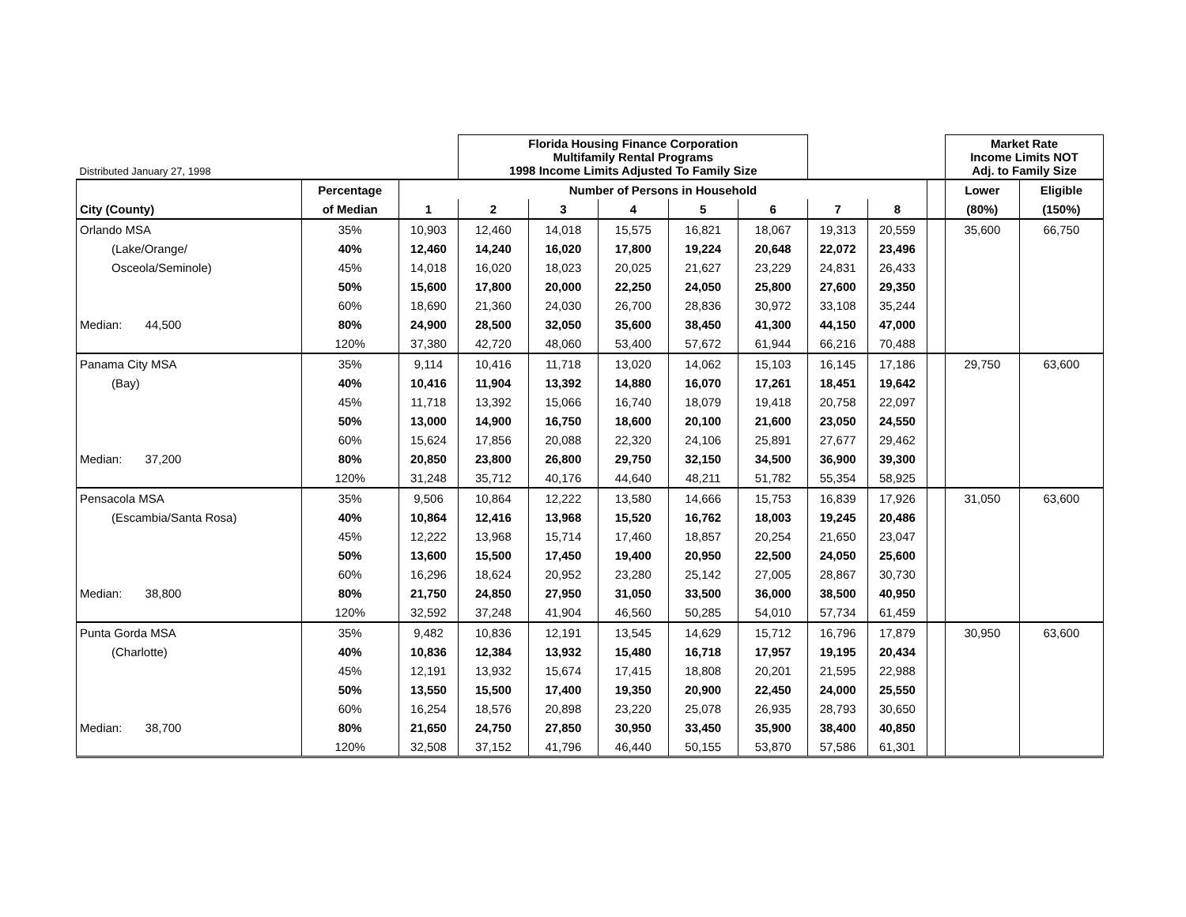| Distributed January 27, 1998 | | | Florida Housing Finance Corporation Multifamily Rental Programs 1998 Income Limits Adjusted To Family Size | | | | | | | | Market Rate Income Limits NOT Adj. to Family Size | |
| | Percentage | Number of Persons in Household | | | | | | | | | Lower | Eligible |
| City (County) | of Median | 1 | 2 | 3 | 4 | 5 | 6 | 7 | 8 | | (80%) | (150%) |
| Orlando MSA | 35% | 10,903 | 12,460 | 14,018 | 15,575 | 16,821 | 18,067 | 19,313 | 20,559 | | 35,600 | 66,750 |
| (Lake/Orange/ | 40% | 12,460 | 14,240 | 16,020 | 17,800 | 19,224 | 20,648 | 22,072 | 23,496 | | | |
| Osceola/Seminole) | 45% | 14,018 | 16,020 | 18,023 | 20,025 | 21,627 | 23,229 | 24,831 | 26,433 | | | |
| | 50% | 15,600 | 17,800 | 20,000 | 22,250 | 24,050 | 25,800 | 27,600 | 29,350 | | | |
| | 60% | 18,690 | 21,360 | 24,030 | 26,700 | 28,836 | 30,972 | 33,108 | 35,244 | | | |
| Median: 44,500 | 80% | 24,900 | 28,500 | 32,050 | 35,600 | 38,450 | 41,300 | 44,150 | 47,000 | | | |
| | 120% | 37,380 | 42,720 | 48,060 | 53,400 | 57,672 | 61,944 | 66,216 | 70,488 | | | |
| Panama City MSA | 35% | 9,114 | 10,416 | 11,718 | 13,020 | 14,062 | 15,103 | 16,145 | 17,186 | | 29,750 | 63,600 |
| (Bay) | 40% | 10,416 | 11,904 | 13,392 | 14,880 | 16,070 | 17,261 | 18,451 | 19,642 | | | |
| | 45% | 11,718 | 13,392 | 15,066 | 16,740 | 18,079 | 19,418 | 20,758 | 22,097 | | | |
| | 50% | 13,000 | 14,900 | 16,750 | 18,600 | 20,100 | 21,600 | 23,050 | 24,550 | | | |
| | 60% | 15,624 | 17,856 | 20,088 | 22,320 | 24,106 | 25,891 | 27,677 | 29,462 | | | |
| Median: 37,200 | 80% | 20,850 | 23,800 | 26,800 | 29,750 | 32,150 | 34,500 | 36,900 | 39,300 | | | |
| | 120% | 31,248 | 35,712 | 40,176 | 44,640 | 48,211 | 51,782 | 55,354 | 58,925 | | | |
| Pensacola MSA | 35% | 9,506 | 10,864 | 12,222 | 13,580 | 14,666 | 15,753 | 16,839 | 17,926 | | 31,050 | 63,600 |
| (Escambia/Santa Rosa) | 40% | 10,864 | 12,416 | 13,968 | 15,520 | 16,762 | 18,003 | 19,245 | 20,486 | | | |
| | 45% | 12,222 | 13,968 | 15,714 | 17,460 | 18,857 | 20,254 | 21,650 | 23,047 | | | |
| | 50% | 13,600 | 15,500 | 17,450 | 19,400 | 20,950 | 22,500 | 24,050 | 25,600 | | | |
| | 60% | 16,296 | 18,624 | 20,952 | 23,280 | 25,142 | 27,005 | 28,867 | 30,730 | | | |
| Median: 38,800 | 80% | 21,750 | 24,850 | 27,950 | 31,050 | 33,500 | 36,000 | 38,500 | 40,950 | | | |
| | 120% | 32,592 | 37,248 | 41,904 | 46,560 | 50,285 | 54,010 | 57,734 | 61,459 | | | |
| Punta Gorda MSA | 35% | 9,482 | 10,836 | 12,191 | 13,545 | 14,629 | 15,712 | 16,796 | 17,879 | | 30,950 | 63,600 |
| (Charlotte) | 40% | 10,836 | 12,384 | 13,932 | 15,480 | 16,718 | 17,957 | 19,195 | 20,434 | | | |
| | 45% | 12,191 | 13,932 | 15,674 | 17,415 | 18,808 | 20,201 | 21,595 | 22,988 | | | |
| | 50% | 13,550 | 15,500 | 17,400 | 19,350 | 20,900 | 22,450 | 24,000 | 25,550 | | | |
| | 60% | 16,254 | 18,576 | 20,898 | 23,220 | 25,078 | 26,935 | 28,793 | 30,650 | | | |
| Median: 38,700 | 80% | 21,650 | 24,750 | 27,850 | 30,950 | 33,450 | 35,900 | 38,400 | 40,850 | | | |
| | 120% | 32,508 | 37,152 | 41,796 | 46,440 | 50,155 | 53,870 | 57,586 | 61,301 | | | |